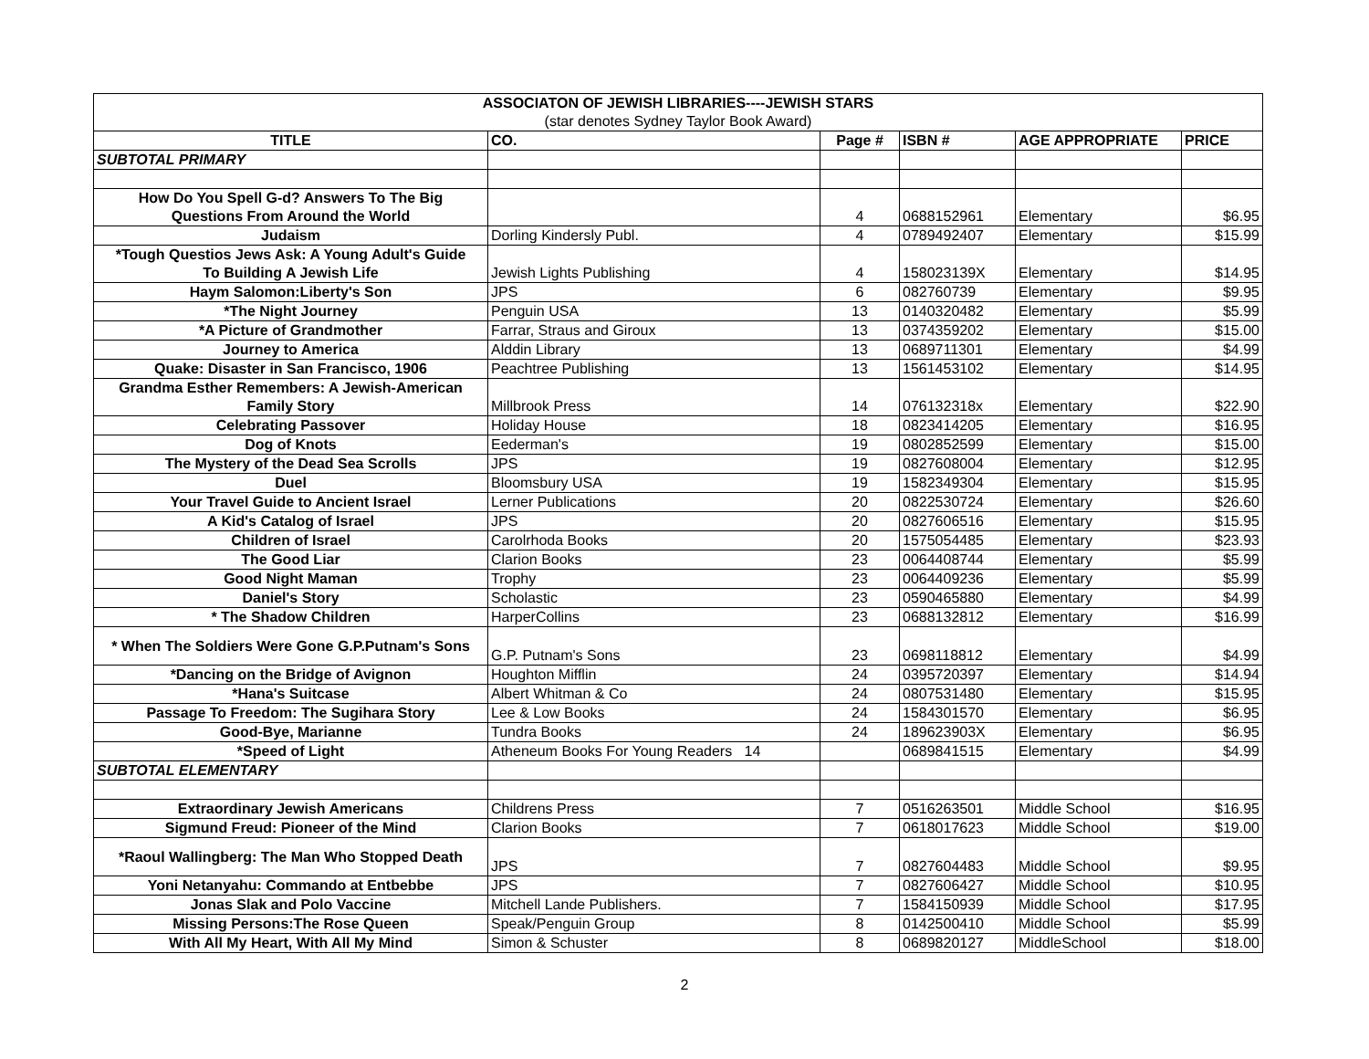| ASSOCIATON OF JEWISH LIBRARIES----JEWISH STARS | | | | | |
| (star denotes Sydney Taylor Book Award) | | | | | |
| TITLE | CO. | Page # | ISBN # | AGE APPROPRIATE | PRICE |
| SUBTOTAL PRIMARY | | | | | |
| How Do You Spell G-d? Answers To The Big Questions From Around the World | | 4 | 0688152961 | Elementary | $6.95 |
| Judaism | Dorling Kindersly Publ. | 4 | 0789492407 | Elementary | $15.99 |
| *Tough Questios Jews Ask: A Young Adult's Guide To Building A Jewish Life | Jewish Lights Publishing | 4 | 158023139X | Elementary | $14.95 |
| Haym Salomon:Liberty's Son | JPS | 6 | 082760739 | Elementary | $9.95 |
| *The Night Journey | Penguin USA | 13 | 0140320482 | Elementary | $5.99 |
| *A Picture of Grandmother | Farrar, Straus and Giroux | 13 | 0374359202 | Elementary | $15.00 |
| Journey to America | Alddin Library | 13 | 0689711301 | Elementary | $4.99 |
| Quake: Disaster in San Francisco, 1906 | Peachtree Publishing | 13 | 1561453102 | Elementary | $14.95 |
| Grandma Esther Remembers: A Jewish-American Family Story | Millbrook Press | 14 | 076132318x | Elementary | $22.90 |
| Celebrating Passover | Holiday House | 18 | 0823414205 | Elementary | $16.95 |
| Dog of Knots | Eederman's | 19 | 0802852599 | Elementary | $15.00 |
| The Mystery of the Dead Sea Scrolls | JPS | 19 | 0827608004 | Elementary | $12.95 |
| Duel | Bloomsbury USA | 19 | 1582349304 | Elementary | $15.95 |
| Your Travel Guide to Ancient Israel | Lerner Publications | 20 | 0822530724 | Elementary | $26.60 |
| A Kid's Catalog of Israel | JPS | 20 | 0827606516 | Elementary | $15.95 |
| Children of Israel | Carolrhoda Books | 20 | 1575054485 | Elementary | $23.93 |
| The Good Liar | Clarion Books | 23 | 0064408744 | Elementary | $5.99 |
| Good Night Maman | Trophy | 23 | 0064409236 | Elementary | $5.99 |
| Daniel's Story | Scholastic | 23 | 0590465880 | Elementary | $4.99 |
| * The Shadow Children | HarperCollins | 23 | 0688132812 | Elementary | $16.99 |
| * When The Soldiers Were Gone G.P.Putnam's Sons | G.P. Putnam's Sons | 23 | 0698118812 | Elementary | $4.99 |
| *Dancing on the Bridge of Avignon | Houghton Mifflin | 24 | 0395720397 | Elementary | $14.94 |
| *Hana's Suitcase | Albert Whitman & Co | 24 | 0807531480 | Elementary | $15.95 |
| Passage To Freedom: The Sugihara Story | Lee & Low Books | 24 | 1584301570 | Elementary | $6.95 |
| Good-Bye, Marianne | Tundra Books | 24 | 189623903X | Elementary | $6.95 |
| *Speed of Light | Atheneum Books For Young Readers 14 | | 0689841515 | Elementary | $4.99 |
| SUBTOTAL ELEMENTARY | | | | | |
| Extraordinary Jewish Americans | Childrens Press | 7 | 0516263501 | Middle School | $16.95 |
| Sigmund Freud: Pioneer of the Mind | Clarion Books | 7 | 0618017623 | Middle School | $19.00 |
| *Raoul Wallingberg: The Man Who Stopped Death | JPS | 7 | 0827604483 | Middle School | $9.95 |
| Yoni Netanyahu: Commando at Entbebbe | JPS | 7 | 0827606427 | Middle School | $10.95 |
| Jonas Slak and Polo Vaccine | Mitchell Lande Publishers. | 7 | 1584150939 | Middle School | $17.95 |
| Missing Persons:The Rose Queen | Speak/Penguin Group | 8 | 0142500410 | Middle School | $5.99 |
| With All My Heart, With All My Mind | Simon & Schuster | 8 | 0689820127 | MiddleSchool | $18.00 |
2